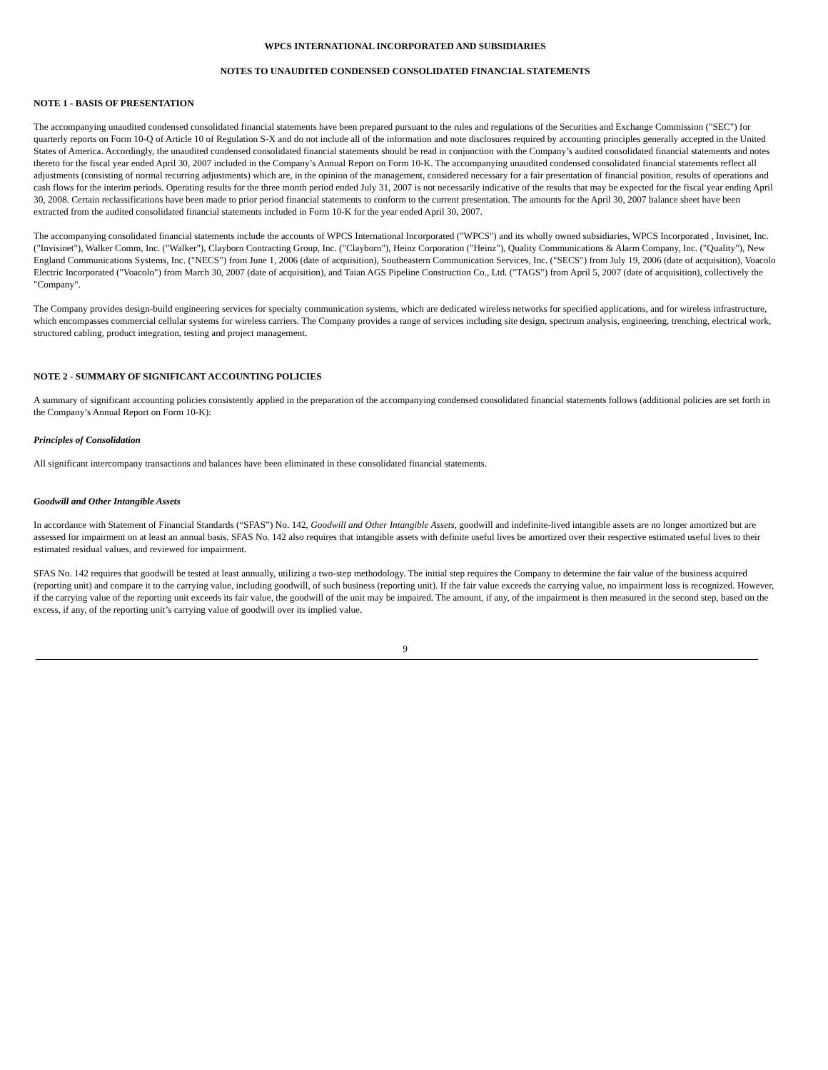WPCS INTERNATIONAL INCORPORATED AND SUBSIDIARIES
NOTES TO UNAUDITED CONDENSED CONSOLIDATED FINANCIAL STATEMENTS
NOTE 1 - BASIS OF PRESENTATION
The accompanying unaudited condensed consolidated financial statements have been prepared pursuant to the rules and regulations of the Securities and Exchange Commission ("SEC") for quarterly reports on Form 10-Q of Article 10 of Regulation S-X and do not include all of the information and note disclosures required by accounting principles generally accepted in the United States of America. Accordingly, the unaudited condensed consolidated financial statements should be read in conjunction with the Company’s audited consolidated financial statements and notes thereto for the fiscal year ended April 30, 2007 included in the Company’s Annual Report on Form 10-K. The accompanying unaudited condensed consolidated financial statements reflect all adjustments (consisting of normal recurring adjustments) which are, in the opinion of the management, considered necessary for a fair presentation of financial position, results of operations and cash flows for the interim periods. Operating results for the three month period ended July 31, 2007 is not necessarily indicative of the results that may be expected for the fiscal year ending April 30, 2008. Certain reclassifications have been made to prior period financial statements to conform to the current presentation. The amounts for the April 30, 2007 balance sheet have been extracted from the audited consolidated financial statements included in Form 10-K for the year ended April 30, 2007.
The accompanying consolidated financial statements include the accounts of WPCS International Incorporated ("WPCS") and its wholly owned subsidiaries, WPCS Incorporated , Invisinet, Inc. ("Invisinet"), Walker Comm, Inc. ("Walker"), Clayborn Contracting Group, Inc. ("Clayborn"), Heinz Corporation ("Heinz"), Quality Communications & Alarm Company, Inc. ("Quality"), New England Communications Systems, Inc. ("NECS") from June 1, 2006 (date of acquisition), Southeastern Communication Services, Inc. ("SECS") from July 19, 2006 (date of acquisition), Voacolo Electric Incorporated ("Voacolo") from March 30, 2007 (date of acquisition), and Taian AGS Pipeline Construction Co., Ltd. ("TAGS") from April 5, 2007 (date of acquisition), collectively the "Company".
The Company provides design-build engineering services for specialty communication systems, which are dedicated wireless networks for specified applications, and for wireless infrastructure, which encompasses commercial cellular systems for wireless carriers. The Company provides a range of services including site design, spectrum analysis, engineering, trenching, electrical work, structured cabling, product integration, testing and project management.
NOTE 2 - SUMMARY OF SIGNIFICANT ACCOUNTING POLICIES
A summary of significant accounting policies consistently applied in the preparation of the accompanying condensed consolidated financial statements follows (additional policies are set forth in the Company’s Annual Report on Form 10-K):
Principles of Consolidation
All significant intercompany transactions and balances have been eliminated in these consolidated financial statements.
Goodwill and Other Intangible Assets
In accordance with Statement of Financial Standards (“SFAS”) No. 142, Goodwill and Other Intangible Assets, goodwill and indefinite-lived intangible assets are no longer amortized but are assessed for impairment on at least an annual basis. SFAS No. 142 also requires that intangible assets with definite useful lives be amortized over their respective estimated useful lives to their estimated residual values, and reviewed for impairment.
SFAS No. 142 requires that goodwill be tested at least annually, utilizing a two-step methodology. The initial step requires the Company to determine the fair value of the business acquired (reporting unit) and compare it to the carrying value, including goodwill, of such business (reporting unit). If the fair value exceeds the carrying value, no impairment loss is recognized. However, if the carrying value of the reporting unit exceeds its fair value, the goodwill of the unit may be impaired. The amount, if any, of the impairment is then measured in the second step, based on the excess, if any, of the reporting unit’s carrying value of goodwill over its implied value.
9